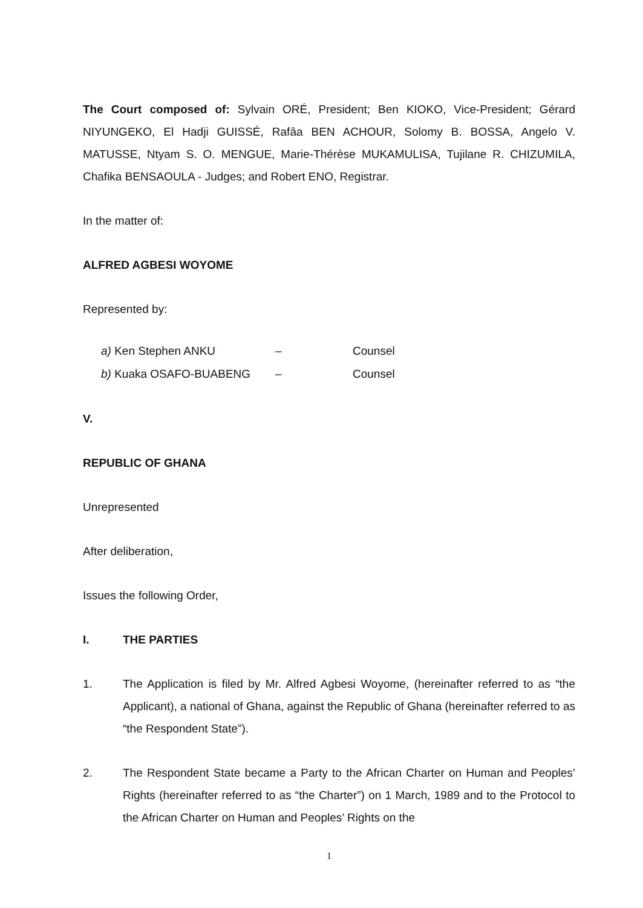The Court composed of: Sylvain ORÉ, President; Ben KIOKO, Vice-President; Gérard NIYUNGEKO, El Hadji GUISSÉ, Rafâa BEN ACHOUR, Solomy B. BOSSA, Angelo V. MATUSSE, Ntyam S. O. MENGUE, Marie-Thérèse MUKAMULISA, Tujilane R. CHIZUMILA, Chafika BENSAOULA - Judges; and Robert ENO, Registrar.
In the matter of:
ALFRED AGBESI WOYOME
Represented by:
| a) Ken Stephen ANKU | – | Counsel |
| b) Kuaka OSAFO-BUABENG | – | Counsel |
V.
REPUBLIC OF GHANA
Unrepresented
After deliberation,
Issues the following Order,
I. THE PARTIES
1. The Application is filed by Mr. Alfred Agbesi Woyome, (hereinafter referred to as “the Applicant), a national of Ghana, against the Republic of Ghana (hereinafter referred to as “the Respondent State”).
2. The Respondent State became a Party to the African Charter on Human and Peoples’ Rights (hereinafter referred to as “the Charter”) on 1 March, 1989 and to the Protocol to the African Charter on Human and Peoples’ Rights on the
1